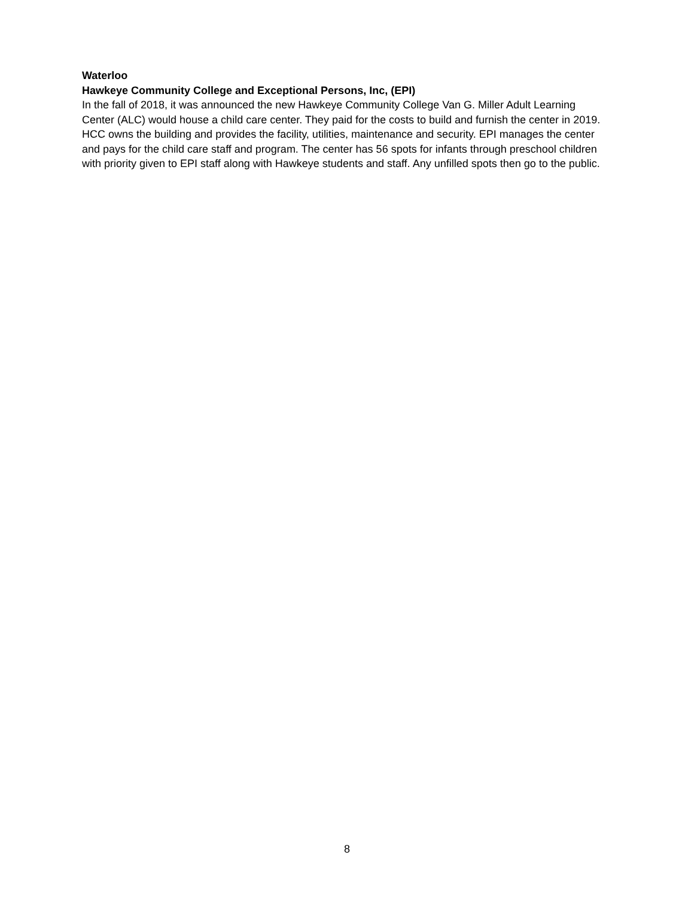Waterloo
Hawkeye Community College and Exceptional Persons, Inc, (EPI)
In the fall of 2018, it was announced the new Hawkeye Community College Van G. Miller Adult Learning Center (ALC) would house a child care center. They paid for the costs to build and furnish the center in 2019. HCC owns the building and provides the facility, utilities, maintenance and security. EPI manages the center and pays for the child care staff and program. The center has 56 spots for infants through preschool children with priority given to EPI staff along with Hawkeye students and staff. Any unfilled spots then go to the public.
8